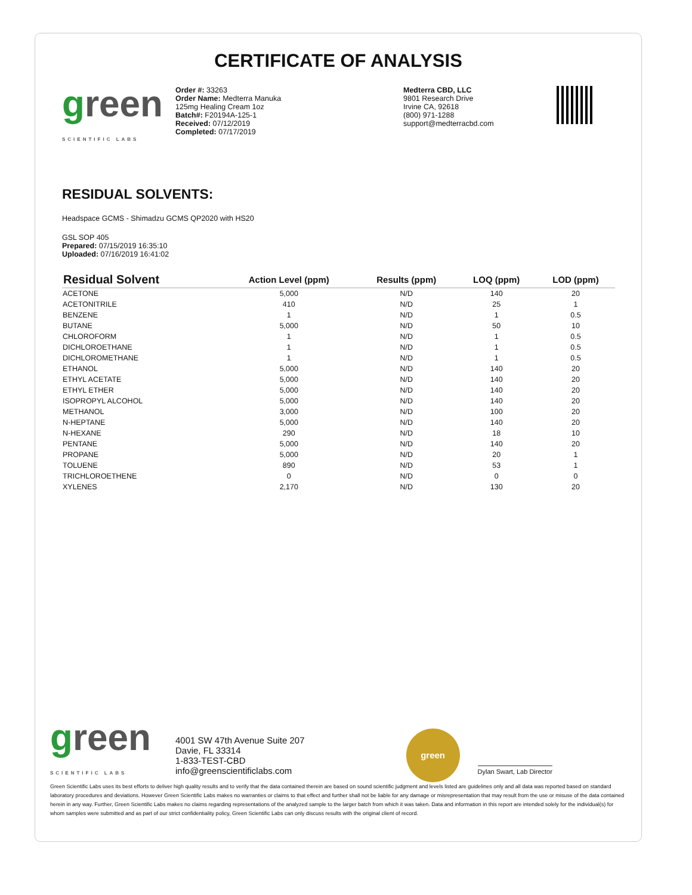CERTIFICATE OF ANALYSIS
green
SCIENTIFIC LABS
Order #: 33263
Order Name: Medterra Manuka
125mg Healing Cream 1oz
Batch#: F20194A-125-1
Received: 07/12/2019
Completed: 07/17/2019
Medterra CBD, LLC
9801 Research Drive
Irvine CA, 92618
(800) 971-1288
support@medterracbd.com
RESIDUAL SOLVENTS:
Headspace GCMS - Shimadzu GCMS QP2020 with HS20
GSL SOP 405
Prepared: 07/15/2019 16:35:10
Uploaded: 07/16/2019 16:41:02
| Residual Solvent | Action Level (ppm) | Results (ppm) | LOQ (ppm) | LOD (ppm) |
| --- | --- | --- | --- | --- |
| ACETONE | 5,000 | N/D | 140 | 20 |
| ACETONITRILE | 410 | N/D | 25 | 1 |
| BENZENE | 1 | N/D | 1 | 0.5 |
| BUTANE | 5,000 | N/D | 50 | 10 |
| CHLOROFORM | 1 | N/D | 1 | 0.5 |
| DICHLOROETHANE | 1 | N/D | 1 | 0.5 |
| DICHLOROMETHANE | 1 | N/D | 1 | 0.5 |
| ETHANOL | 5,000 | N/D | 140 | 20 |
| ETHYL ACETATE | 5,000 | N/D | 140 | 20 |
| ETHYL ETHER | 5,000 | N/D | 140 | 20 |
| ISOPROPYL ALCOHOL | 5,000 | N/D | 140 | 20 |
| METHANOL | 3,000 | N/D | 100 | 20 |
| N-HEPTANE | 5,000 | N/D | 140 | 20 |
| N-HEXANE | 290 | N/D | 18 | 10 |
| PENTANE | 5,000 | N/D | 140 | 20 |
| PROPANE | 5,000 | N/D | 20 | 1 |
| TOLUENE | 890 | N/D | 53 | 1 |
| TRICHLOROETHENE | 0 | N/D | 0 | 0 |
| XYLENES | 2,170 | N/D | 130 | 20 |
green
SCIENTIFIC LABS
4001 SW 47th Avenue Suite 207
Davie, FL 33314
1-833-TEST-CBD
info@greenscientificlabs.com
green
Dylan Swart, Lab Director
Green Scientific Labs uses its best efforts to deliver high quality results and to verify that the data contained therein are based on sound scientific judgment and levels listed are guidelines only and all data was reported based on standard laboratory procedures and deviations. However Green Scientific Labs makes no warranties or claims to that effect and further shall not be liable for any damage or misrepresentation that may result from the use or misuse of the data contained herein in any way. Further, Green Scientific Labs makes no claims regarding representations of the analyzed sample to the larger batch from which it was taken. Data and information in this report are intended solely for the individual(s) for whom samples were submitted and as part of our strict confidentiality policy, Green Scientific Labs can only discuss results with the original client of record.